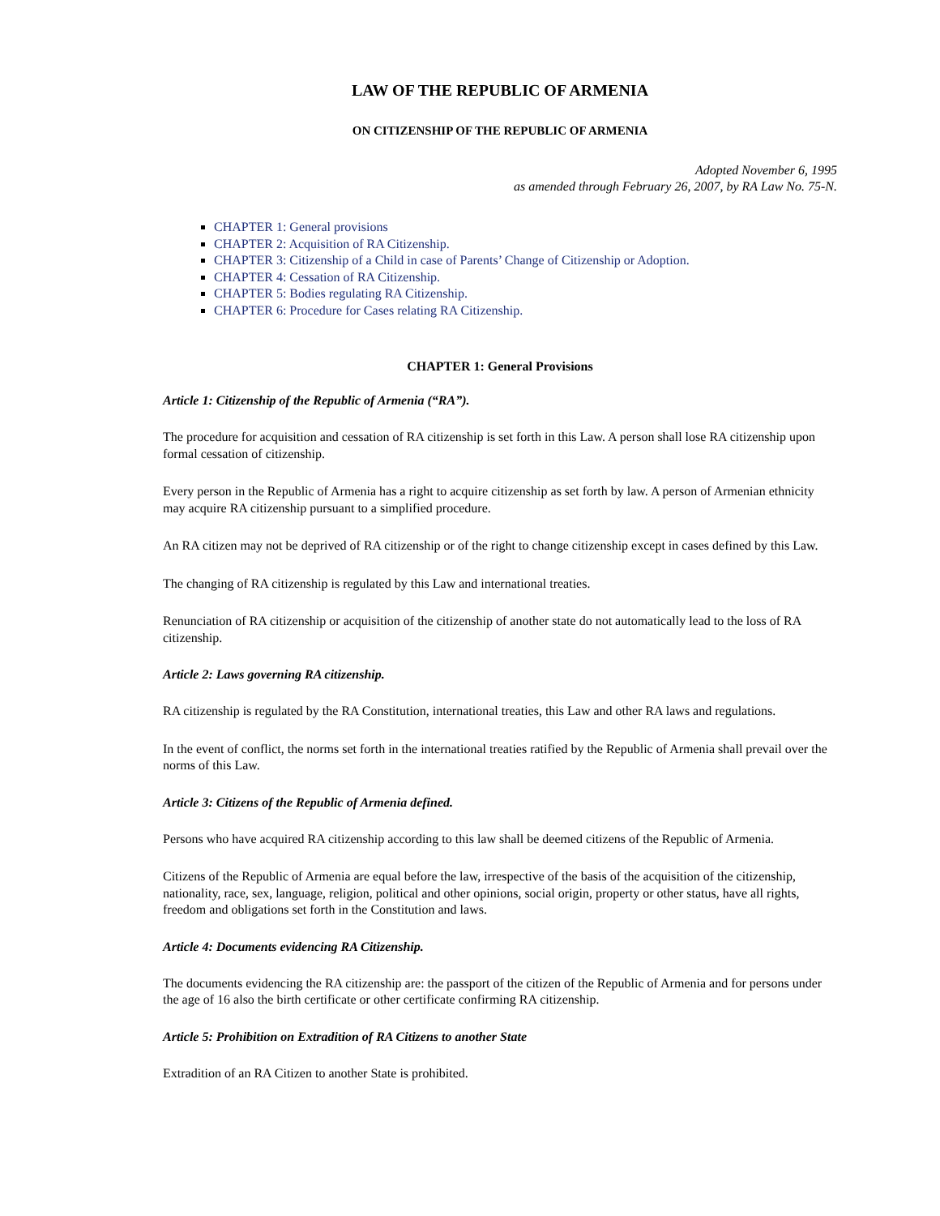LAW OF THE REPUBLIC OF ARMENIA
ON CITIZENSHIP OF THE REPUBLIC OF ARMENIA
Adopted November 6, 1995
as amended through February 26, 2007, by RA Law No. 75-N.
CHAPTER 1: General provisions
CHAPTER 2: Acquisition of RA Citizenship.
CHAPTER 3: Citizenship of a Child in case of Parents’ Change of Citizenship or Adoption.
CHAPTER 4: Cessation of RA Citizenship.
CHAPTER 5: Bodies regulating RA Citizenship.
CHAPTER 6: Procedure for Cases relating RA Citizenship.
CHAPTER 1: General Provisions
Article 1: Citizenship of the Republic of Armenia (“RA”).
The procedure for acquisition and cessation of RA citizenship is set forth in this Law. A person shall lose RA citizenship upon formal cessation of citizenship.
Every person in the Republic of Armenia has a right to acquire citizenship as set forth by law. A person of Armenian ethnicity may acquire RA citizenship pursuant to a simplified procedure.
An RA citizen may not be deprived of RA citizenship or of the right to change citizenship except in cases defined by this Law.
The changing of RA citizenship is regulated by this Law and international treaties.
Renunciation of RA citizenship or acquisition of the citizenship of another state do not automatically lead to the loss of RA citizenship.
Article 2: Laws governing RA citizenship.
RA citizenship is regulated by the RA Constitution, international treaties, this Law and other RA laws and regulations.
In the event of conflict, the norms set forth in the international treaties ratified by the Republic of Armenia shall prevail over the norms of this Law.
Article 3: Citizens of the Republic of Armenia defined.
Persons who have acquired RA citizenship according to this law shall be deemed citizens of the Republic of Armenia.
Citizens of the Republic of Armenia are equal before the law, irrespective of the basis of the acquisition of the citizenship, nationality, race, sex, language, religion, political and other opinions, social origin, property or other status, have all rights, freedom and obligations set forth in the Constitution and laws.
Article 4: Documents evidencing RA Citizenship.
The documents evidencing the RA citizenship are: the passport of the citizen of the Republic of Armenia and for persons under the age of 16 also the birth certificate or other certificate confirming RA citizenship.
Article 5: Prohibition on Extradition of RA Citizens to another State
Extradition of an RA Citizen to another State is prohibited.